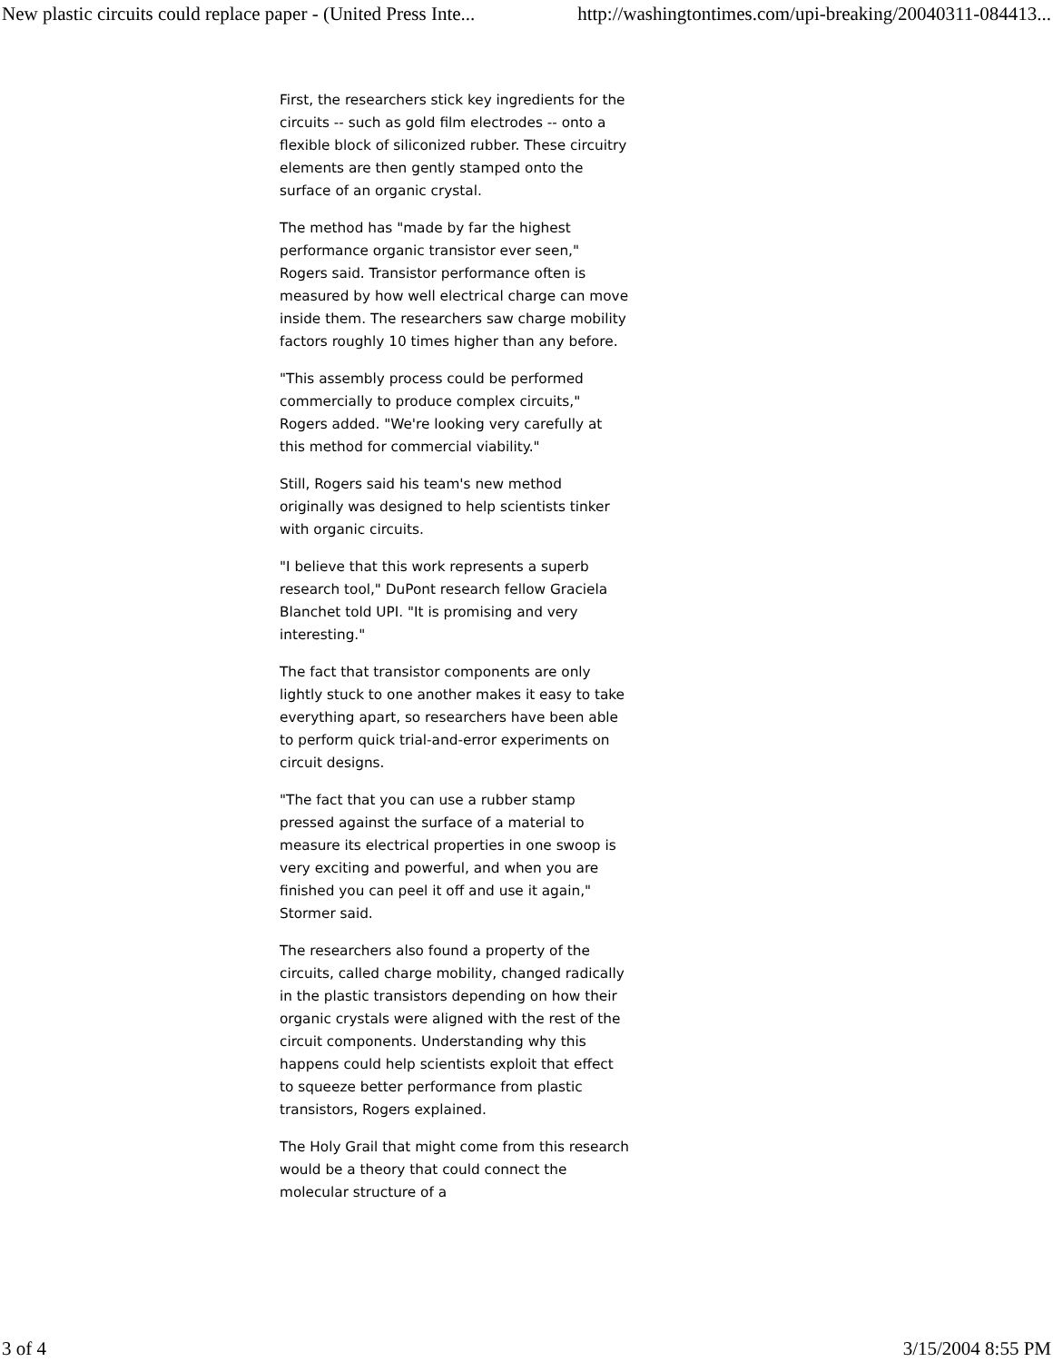New plastic circuits could replace paper - (United Press Inte... http://washingtontimes.com/upi-breaking/20040311-084413...
First, the researchers stick key ingredients for the circuits -- such as gold film electrodes -- onto a flexible block of siliconized rubber. These circuitry elements are then gently stamped onto the surface of an organic crystal.
The method has "made by far the highest performance organic transistor ever seen," Rogers said. Transistor performance often is measured by how well electrical charge can move inside them. The researchers saw charge mobility factors roughly 10 times higher than any before.
"This assembly process could be performed commercially to produce complex circuits," Rogers added. "We're looking very carefully at this method for commercial viability."
Still, Rogers said his team's new method originally was designed to help scientists tinker with organic circuits.
"I believe that this work represents a superb research tool," DuPont research fellow Graciela Blanchet told UPI. "It is promising and very interesting."
The fact that transistor components are only lightly stuck to one another makes it easy to take everything apart, so researchers have been able to perform quick trial-and-error experiments on circuit designs.
"The fact that you can use a rubber stamp pressed against the surface of a material to measure its electrical properties in one swoop is very exciting and powerful, and when you are finished you can peel it off and use it again," Stormer said.
The researchers also found a property of the circuits, called charge mobility, changed radically in the plastic transistors depending on how their organic crystals were aligned with the rest of the circuit components. Understanding why this happens could help scientists exploit that effect to squeeze better performance from plastic transistors, Rogers explained.
The Holy Grail that might come from this research would be a theory that could connect the molecular structure of a
3 of 4 3/15/2004 8:55 PM